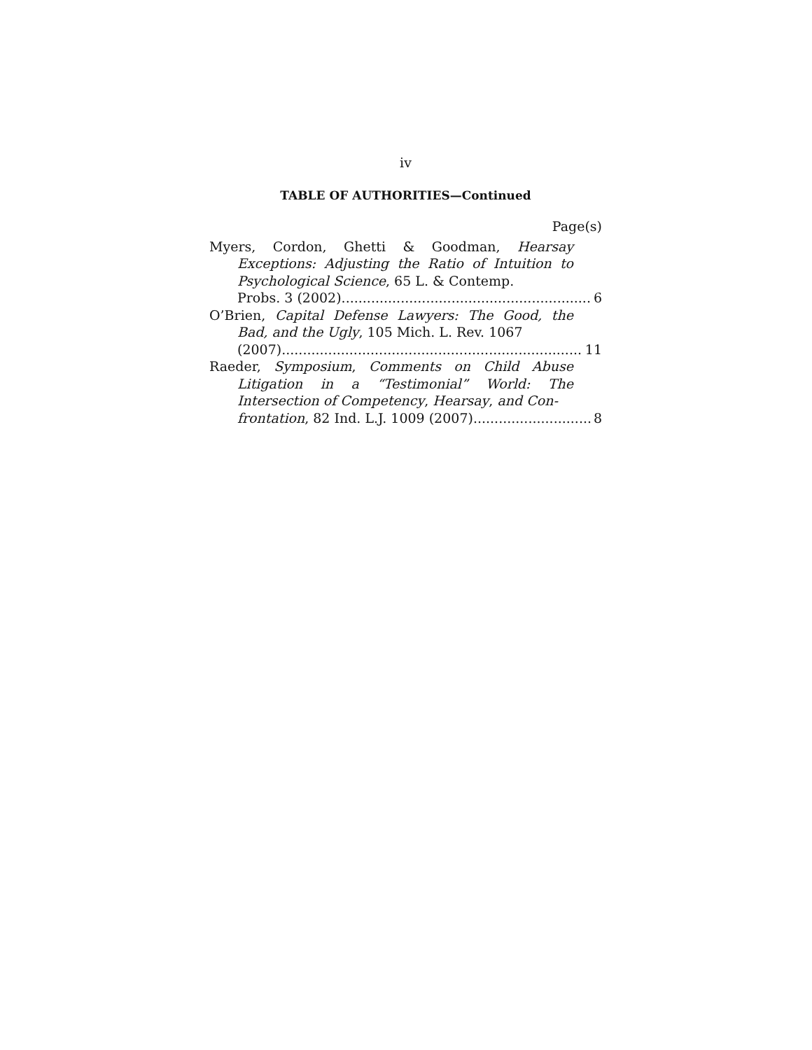iv
TABLE OF AUTHORITIES—Continued
Page(s)
Myers, Cordon, Ghetti & Goodman, Hearsay Exceptions: Adjusting the Ratio of Intuition to Psychological Science, 65 L. & Contemp.
Probs. 3 (2002) 6
O’Brien, Capital Defense Lawyers: The Good, the Bad, and the Ugly, 105 Mich. L. Rev. 1067
(2007) 11
Raeder, Symposium, Comments on Child Abuse Litigation in a “Testimonial” World: The Intersection of Competency, Hearsay, and Con-
frontation, 82 Ind. L.J. 1009 (2007) 8